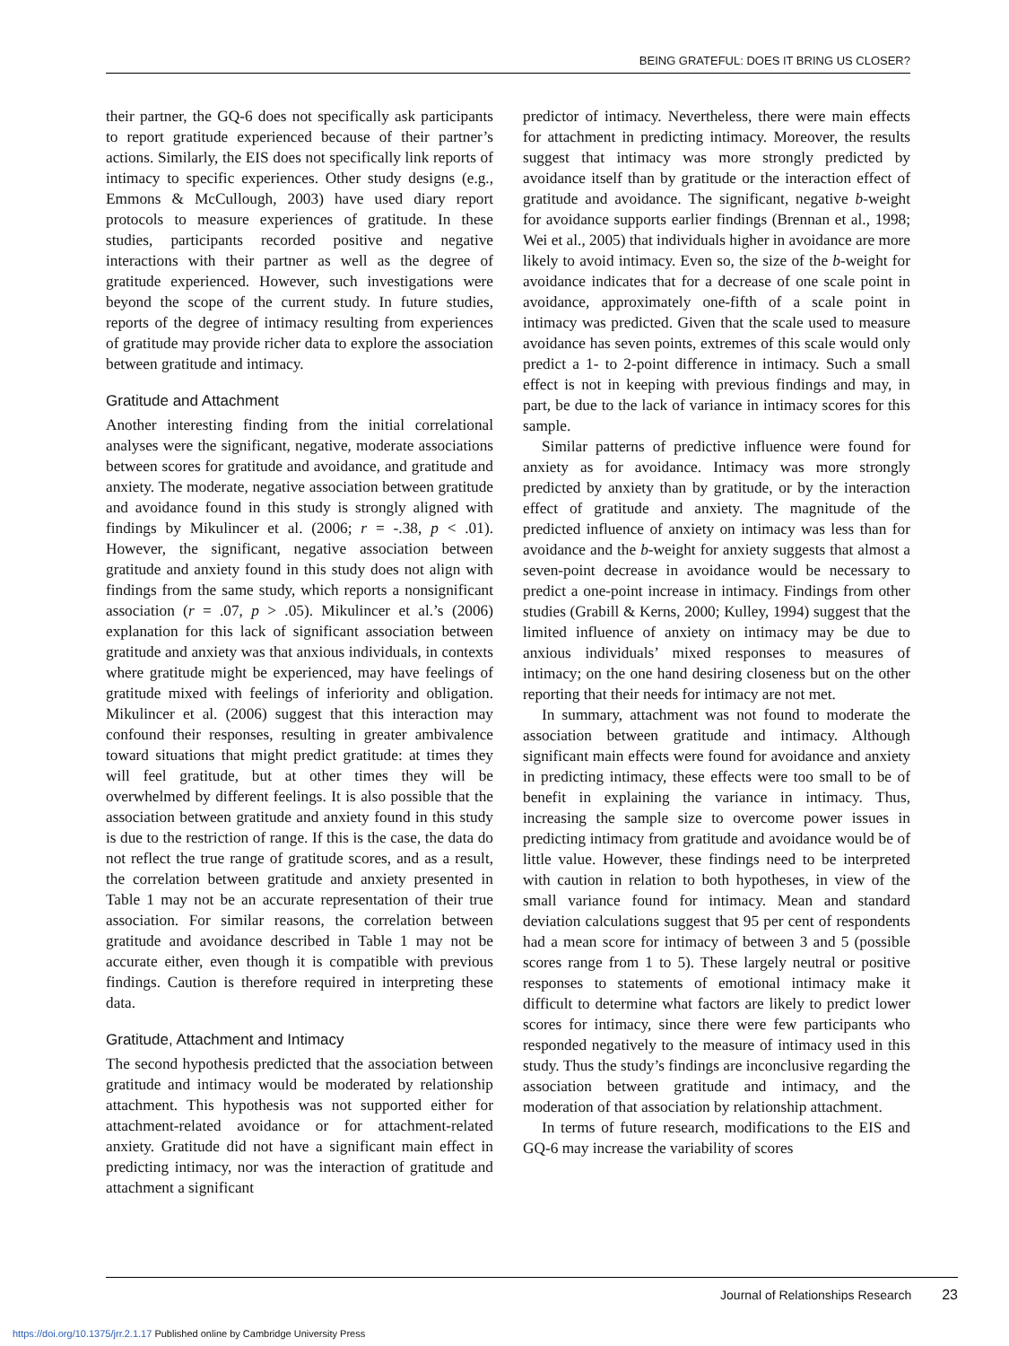BEING GRATEFUL: DOES IT BRING US CLOSER?
their partner, the GQ-6 does not specifically ask participants to report gratitude experienced because of their partner’s actions. Similarly, the EIS does not specifically link reports of intimacy to specific experiences. Other study designs (e.g., Emmons & McCullough, 2003) have used diary report protocols to measure experiences of gratitude. In these studies, participants recorded positive and negative interactions with their partner as well as the degree of gratitude experienced. However, such investigations were beyond the scope of the current study. In future studies, reports of the degree of intimacy resulting from experiences of gratitude may provide richer data to explore the association between gratitude and intimacy.
Gratitude and Attachment
Another interesting finding from the initial correlational analyses were the significant, negative, moderate associations between scores for gratitude and avoidance, and gratitude and anxiety. The moderate, negative association between gratitude and avoidance found in this study is strongly aligned with findings by Mikulincer et al. (2006; r = -.38, p < .01). However, the significant, negative association between gratitude and anxiety found in this study does not align with findings from the same study, which reports a nonsignificant association (r = .07, p > .05). Mikulincer et al.’s (2006) explanation for this lack of significant association between gratitude and anxiety was that anxious individuals, in contexts where gratitude might be experienced, may have feelings of gratitude mixed with feelings of inferiority and obligation. Mikulincer et al. (2006) suggest that this interaction may confound their responses, resulting in greater ambivalence toward situations that might predict gratitude: at times they will feel gratitude, but at other times they will be overwhelmed by different feelings. It is also possible that the association between gratitude and anxiety found in this study is due to the restriction of range. If this is the case, the data do not reflect the true range of gratitude scores, and as a result, the correlation between gratitude and anxiety presented in Table 1 may not be an accurate representation of their true association. For similar reasons, the correlation between gratitude and avoidance described in Table 1 may not be accurate either, even though it is compatible with previous findings. Caution is therefore required in interpreting these data.
Gratitude, Attachment and Intimacy
The second hypothesis predicted that the association between gratitude and intimacy would be moderated by relationship attachment. This hypothesis was not supported either for attachment-related avoidance or for attachment-related anxiety. Gratitude did not have a significant main effect in predicting intimacy, nor was the interaction of gratitude and attachment a significant
predictor of intimacy. Nevertheless, there were main effects for attachment in predicting intimacy. Moreover, the results suggest that intimacy was more strongly predicted by avoidance itself than by gratitude or the interaction effect of gratitude and avoidance. The significant, negative b-weight for avoidance supports earlier findings (Brennan et al., 1998; Wei et al., 2005) that individuals higher in avoidance are more likely to avoid intimacy. Even so, the size of the b-weight for avoidance indicates that for a decrease of one scale point in avoidance, approximately one-fifth of a scale point in intimacy was predicted. Given that the scale used to measure avoidance has seven points, extremes of this scale would only predict a 1- to 2-point difference in intimacy. Such a small effect is not in keeping with previous findings and may, in part, be due to the lack of variance in intimacy scores for this sample.
Similar patterns of predictive influence were found for anxiety as for avoidance. Intimacy was more strongly predicted by anxiety than by gratitude, or by the interaction effect of gratitude and anxiety. The magnitude of the predicted influence of anxiety on intimacy was less than for avoidance and the b-weight for anxiety suggests that almost a seven-point decrease in avoidance would be necessary to predict a one-point increase in intimacy. Findings from other studies (Grabill & Kerns, 2000; Kulley, 1994) suggest that the limited influence of anxiety on intimacy may be due to anxious individuals’ mixed responses to measures of intimacy; on the one hand desiring closeness but on the other reporting that their needs for intimacy are not met.
In summary, attachment was not found to moderate the association between gratitude and intimacy. Although significant main effects were found for avoidance and anxiety in predicting intimacy, these effects were too small to be of benefit in explaining the variance in intimacy. Thus, increasing the sample size to overcome power issues in predicting intimacy from gratitude and avoidance would be of little value. However, these findings need to be interpreted with caution in relation to both hypotheses, in view of the small variance found for intimacy. Mean and standard deviation calculations suggest that 95 per cent of respondents had a mean score for intimacy of between 3 and 5 (possible scores range from 1 to 5). These largely neutral or positive responses to statements of emotional intimacy make it difficult to determine what factors are likely to predict lower scores for intimacy, since there were few participants who responded negatively to the measure of intimacy used in this study. Thus the study’s findings are inconclusive regarding the association between gratitude and intimacy, and the moderation of that association by relationship attachment.
In terms of future research, modifications to the EIS and GQ-6 may increase the variability of scores
Journal of Relationships Research 23
https://doi.org/10.1375/jrr.2.1.17 Published online by Cambridge University Press